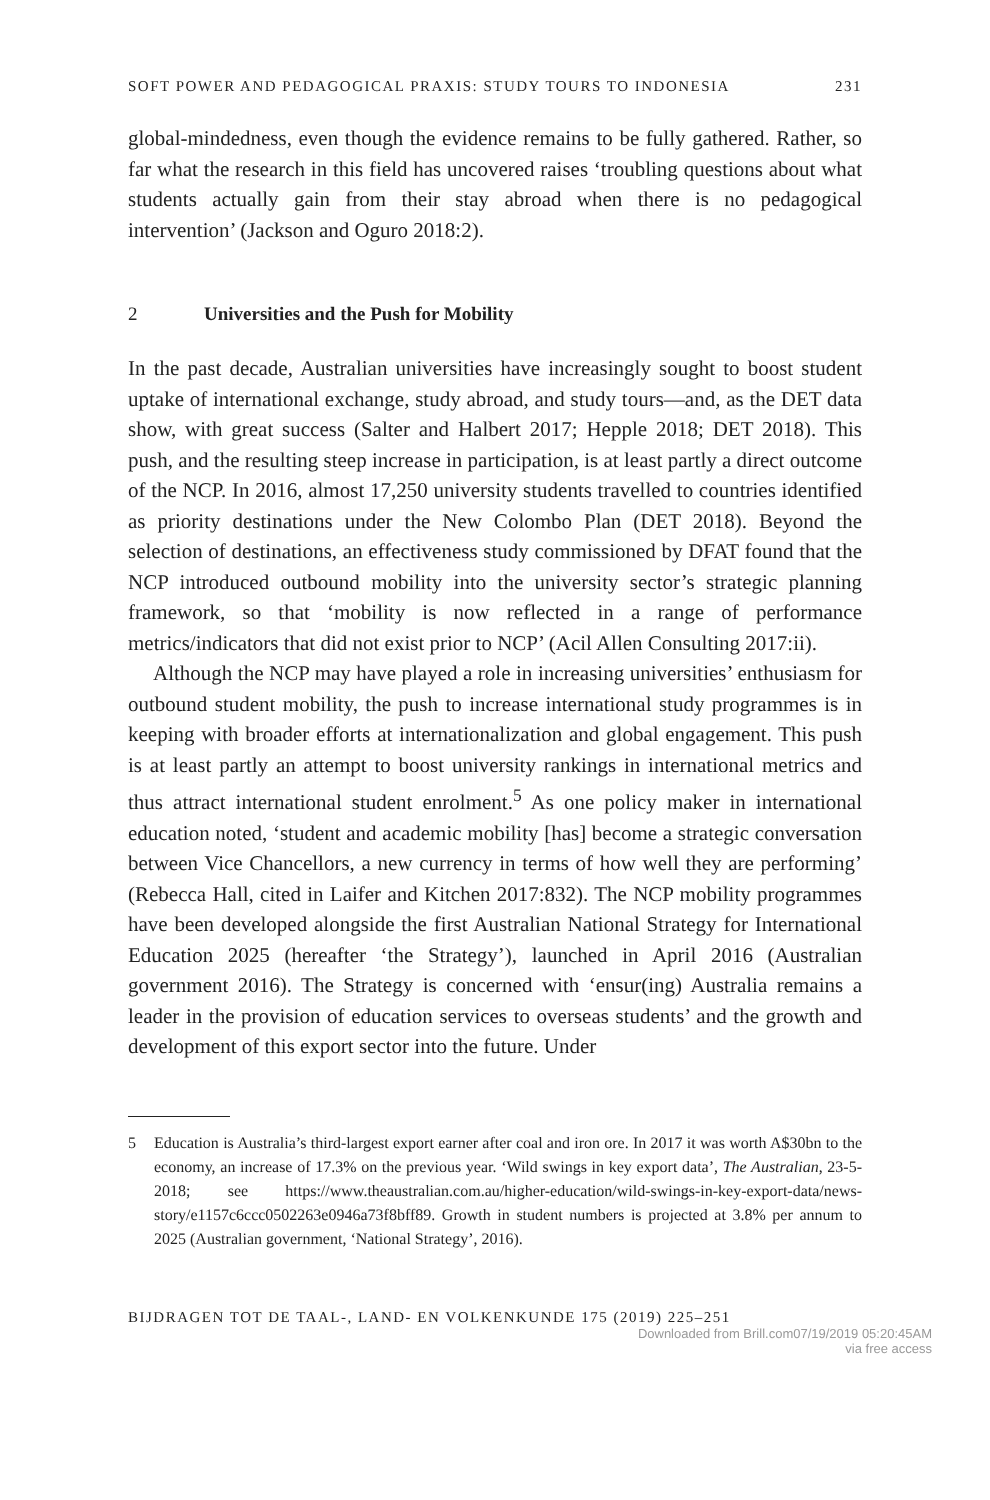SOFT POWER AND PEDAGOGICAL PRAXIS: STUDY TOURS TO INDONESIA 231
global-mindedness, even though the evidence remains to be fully gathered. Rather, so far what the research in this field has uncovered raises ‘troubling questions about what students actually gain from their stay abroad when there is no pedagogical intervention’ (Jackson and Oguro 2018:2).
2 Universities and the Push for Mobility
In the past decade, Australian universities have increasingly sought to boost student uptake of international exchange, study abroad, and study tours—and, as the DET data show, with great success (Salter and Halbert 2017; Hepple 2018; DET 2018). This push, and the resulting steep increase in participation, is at least partly a direct outcome of the NCP. In 2016, almost 17,250 university students travelled to countries identified as priority destinations under the New Colombo Plan (DET 2018). Beyond the selection of destinations, an effectiveness study commissioned by DFAT found that the NCP introduced outbound mobility into the university sector’s strategic planning framework, so that ‘mobility is now reflected in a range of performance metrics/indicators that did not exist prior to NCP’ (Acil Allen Consulting 2017:ii).
Although the NCP may have played a role in increasing universities’ enthusiasm for outbound student mobility, the push to increase international study programmes is in keeping with broader efforts at internationalization and global engagement. This push is at least partly an attempt to boost university rankings in international metrics and thus attract international student enrolment.<sup>5</sup> As one policy maker in international education noted, ‘student and academic mobility [has] become a strategic conversation between Vice Chancellors, a new currency in terms of how well they are performing’ (Rebecca Hall, cited in Laifer and Kitchen 2017:832). The NCP mobility programmes have been developed alongside the first Australian National Strategy for International Education 2025 (hereafter ‘the Strategy’), launched in April 2016 (Australian government 2016). The Strategy is concerned with ‘ensur(ing) Australia remains a leader in the provision of education services to overseas students’ and the growth and development of this export sector into the future. Under
5 Education is Australia’s third-largest export earner after coal and iron ore. In 2017 it was worth A$30bn to the economy, an increase of 17.3% on the previous year. ‘Wild swings in key export data’, The Australian, 23-5-2018; see https://www.theaustralian.com.au/higher-education/wild-swings-in-key-export-data/news-story/e1157c6ccc0502263e0946a73f8bff89. Growth in student numbers is projected at 3.8% per annum to 2025 (Australian government, ‘National Strategy’, 2016).
BIJDRAGEN TOT DE TAAL-, LAND- EN VOLKENKUNDE 175 (2019) 225–251
Downloaded from Brill.com07/19/2019 05:20:45AM
via free access